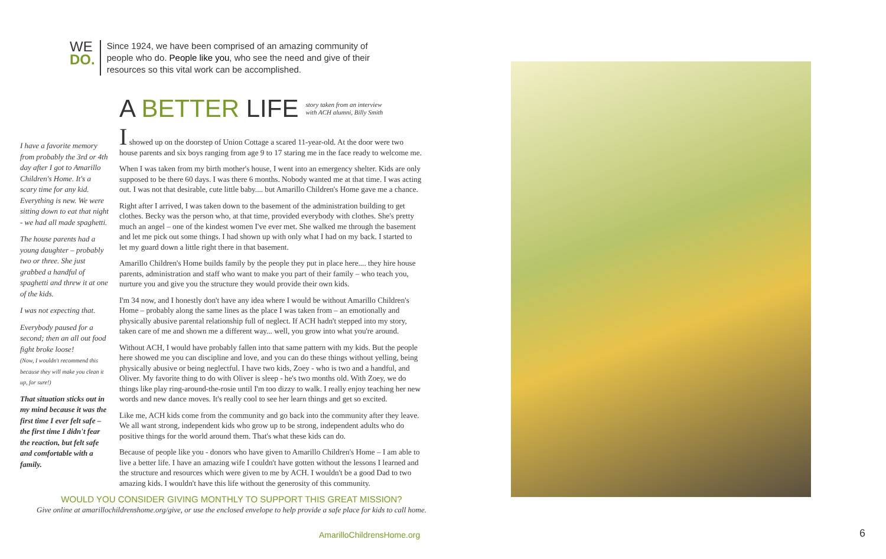WE
DO.
Since 1924, we have been comprised of an amazing community of people who do. People like you, who see the need and give of their resources so this vital work can be accomplished.
A BETTER LIFE
story taken from an interview
with ACH alumni, Billy Smith
I have a favorite memory from probably the 3rd or 4th day after I got to Amarillo Children's Home. It's a scary time for any kid. Everything is new. We were sitting down to eat that night - we had all made spaghetti.
The house parents had a young daughter – probably two or three. She just grabbed a handful of spaghetti and threw it at one of the kids.
I was not expecting that.
Everybody paused for a second; then an all out food fight broke loose!
(Now, I wouldn't recommend this because they will make you clean it up, for sure!)
That situation sticks out in my mind because it was the first time I ever felt safe – the first time I didn't fear the reaction, but felt safe and comfortable with a family.
I showed up on the doorstep of Union Cottage a scared 11-year-old. At the door were two house parents and six boys ranging from age 9 to 17 staring me in the face ready to welcome me.
When I was taken from my birth mother's house, I went into an emergency shelter. Kids are only supposed to be there 60 days. I was there 6 months. Nobody wanted me at that time. I was acting out. I was not that desirable, cute little baby.... but Amarillo Children's Home gave me a chance.
Right after I arrived, I was taken down to the basement of the administration building to get clothes. Becky was the person who, at that time, provided everybody with clothes. She's pretty much an angel – one of the kindest women I've ever met. She walked me through the basement and let me pick out some things. I had shown up with only what I had on my back. I started to let my guard down a little right there in that basement.
Amarillo Children's Home builds family by the people they put in place here.... they hire house parents, administration and staff who want to make you part of their family – who teach you, nurture you and give you the structure they would provide their own kids.
I'm 34 now, and I honestly don't have any idea where I would be without Amarillo Children's Home – probably along the same lines as the place I was taken from – an emotionally and physically abusive parental relationship full of neglect. If ACH hadn't stepped into my story, taken care of me and shown me a different way... well, you grow into what you're around.
Without ACH, I would have probably fallen into that same pattern with my kids. But the people here showed me you can discipline and love, and you can do these things without yelling, being physically abusive or being neglectful. I have two kids, Zoey - who is two and a handful, and Oliver. My favorite thing to do with Oliver is sleep - he's two months old. With Zoey, we do things like play ring-around-the-rosie until I'm too dizzy to walk. I really enjoy teaching her new words and new dance moves. It's really cool to see her learn things and get so excited.
Like me, ACH kids come from the community and go back into the community after they leave. We all want strong, independent kids who grow up to be strong, independent adults who do positive things for the world around them. That's what these kids can do.
Because of people like you - donors who have given to Amarillo Children's Home – I am able to live a better life. I have an amazing wife I couldn't have gotten without the lessons I learned and the structure and resources which were given to me by ACH. I wouldn't be a good Dad to two amazing kids. I wouldn't have this life without the generosity of this community.
WOULD YOU CONSIDER GIVING MONTHLY TO SUPPORT THIS GREAT MISSION?
Give online at amarillochildrenshome.org/give, or use the enclosed envelope to help provide a safe place for kids to call home.
AmarilloChildrensHome.org 6